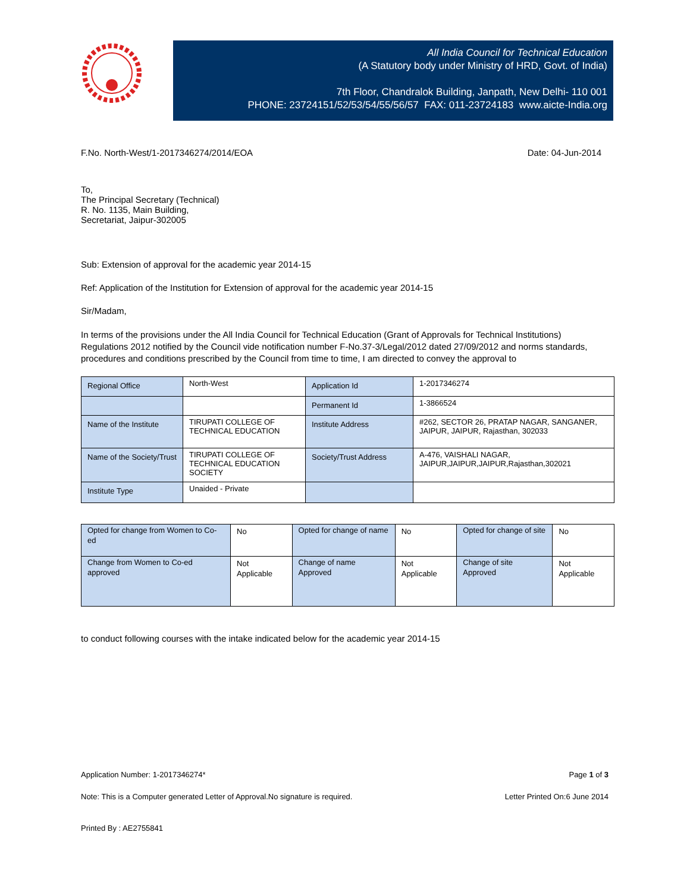All India Council for Technical Education
(A Statutory body under Ministry of HRD, Govt. of India)
7th Floor, Chandralok Building, Janpath, New Delhi- 110 001
PHONE: 23724151/52/53/54/55/56/57 FAX: 011-23724183 www.aicte-India.org
F.No. North-West/1-2017346274/2014/EOA Date: 04-Jun-2014
To,
The Principal Secretary (Technical)
R. No. 1135, Main Building,
Secretariat, Jaipur-302005
Sub: Extension of approval for the academic year 2014-15
Ref: Application of the Institution for Extension of approval for the academic year 2014-15
Sir/Madam,
In terms of the provisions under the All India Council for Technical Education (Grant of Approvals for Technical Institutions) Regulations 2012 notified by the Council vide notification number F-No.37-3/Legal/2012 dated 27/09/2012 and norms standards, procedures and conditions prescribed by the Council from time to time, I am directed to convey the approval to
| Regional Office | North-West | Application Id | 1-2017346274 |
| | | Permanent Id | 1-3866524 |
| Name of the Institute | TIRUPATI COLLEGE OF TECHNICAL EDUCATION | Institute Address | #262, SECTOR 26, PRATAP NAGAR, SANGANER, JAIPUR, JAIPUR, Rajasthan, 302033 |
| Name of the Society/Trust | TIRUPATI COLLEGE OF TECHNICAL EDUCATION SOCIETY | Society/Trust Address | A-476, VAISHALI NAGAR, JAIPUR,JAIPUR,JAIPUR,Rajasthan,302021 |
| Institute Type | Unaided - Private | | |
| Opted for change from Women to Co-ed | No | Opted for change of name | No | Opted for change of site | No |
| Change from Women to Co-ed approved | Not Applicable | Change of name Approved | Not Applicable | Change of site Approved | Not Applicable |
to conduct following courses with the intake indicated below for the academic year 2014-15
Application Number: 1-2017346274* Page 1 of 3
Note: This is a Computer generated Letter of Approval.No signature is required. Letter Printed On:6 June 2014
Printed By : AE2755841